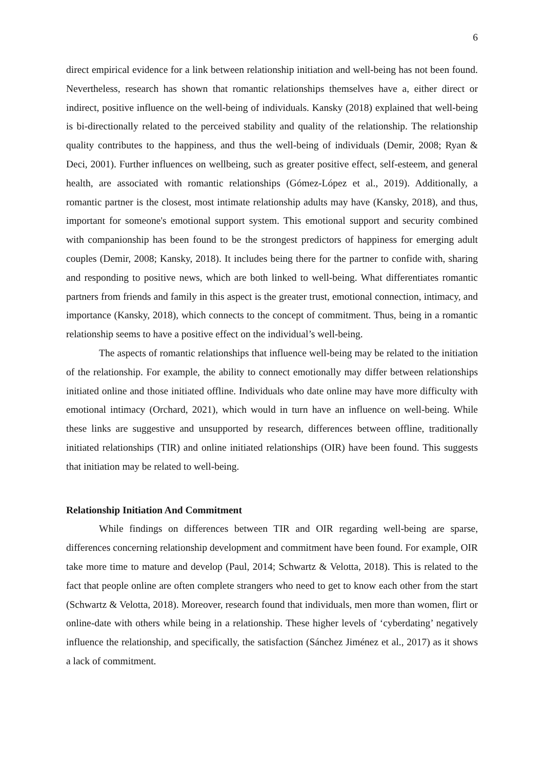6
direct empirical evidence for a link between relationship initiation and well-being has not been found. Nevertheless, research has shown that romantic relationships themselves have a, either direct or indirect, positive influence on the well-being of individuals. Kansky (2018) explained that well-being is bi-directionally related to the perceived stability and quality of the relationship. The relationship quality contributes to the happiness, and thus the well-being of individuals (Demir, 2008; Ryan & Deci, 2001). Further influences on wellbeing, such as greater positive effect, self-esteem, and general health, are associated with romantic relationships (Gómez-López et al., 2019). Additionally, a romantic partner is the closest, most intimate relationship adults may have (Kansky, 2018), and thus, important for someone's emotional support system. This emotional support and security combined with companionship has been found to be the strongest predictors of happiness for emerging adult couples (Demir, 2008; Kansky, 2018). It includes being there for the partner to confide with, sharing and responding to positive news, which are both linked to well-being. What differentiates romantic partners from friends and family in this aspect is the greater trust, emotional connection, intimacy, and importance (Kansky, 2018), which connects to the concept of commitment. Thus, being in a romantic relationship seems to have a positive effect on the individual’s well-being.
The aspects of romantic relationships that influence well-being may be related to the initiation of the relationship. For example, the ability to connect emotionally may differ between relationships initiated online and those initiated offline. Individuals who date online may have more difficulty with emotional intimacy (Orchard, 2021), which would in turn have an influence on well-being. While these links are suggestive and unsupported by research, differences between offline, traditionally initiated relationships (TIR) and online initiated relationships (OIR) have been found. This suggests that initiation may be related to well-being.
Relationship Initiation And Commitment
While findings on differences between TIR and OIR regarding well-being are sparse, differences concerning relationship development and commitment have been found. For example, OIR take more time to mature and develop (Paul, 2014; Schwartz & Velotta, 2018). This is related to the fact that people online are often complete strangers who need to get to know each other from the start (Schwartz & Velotta, 2018). Moreover, research found that individuals, men more than women, flirt or online-date with others while being in a relationship. These higher levels of ‘cyberdating’ negatively influence the relationship, and specifically, the satisfaction (Sánchez Jiménez et al., 2017) as it shows a lack of commitment.